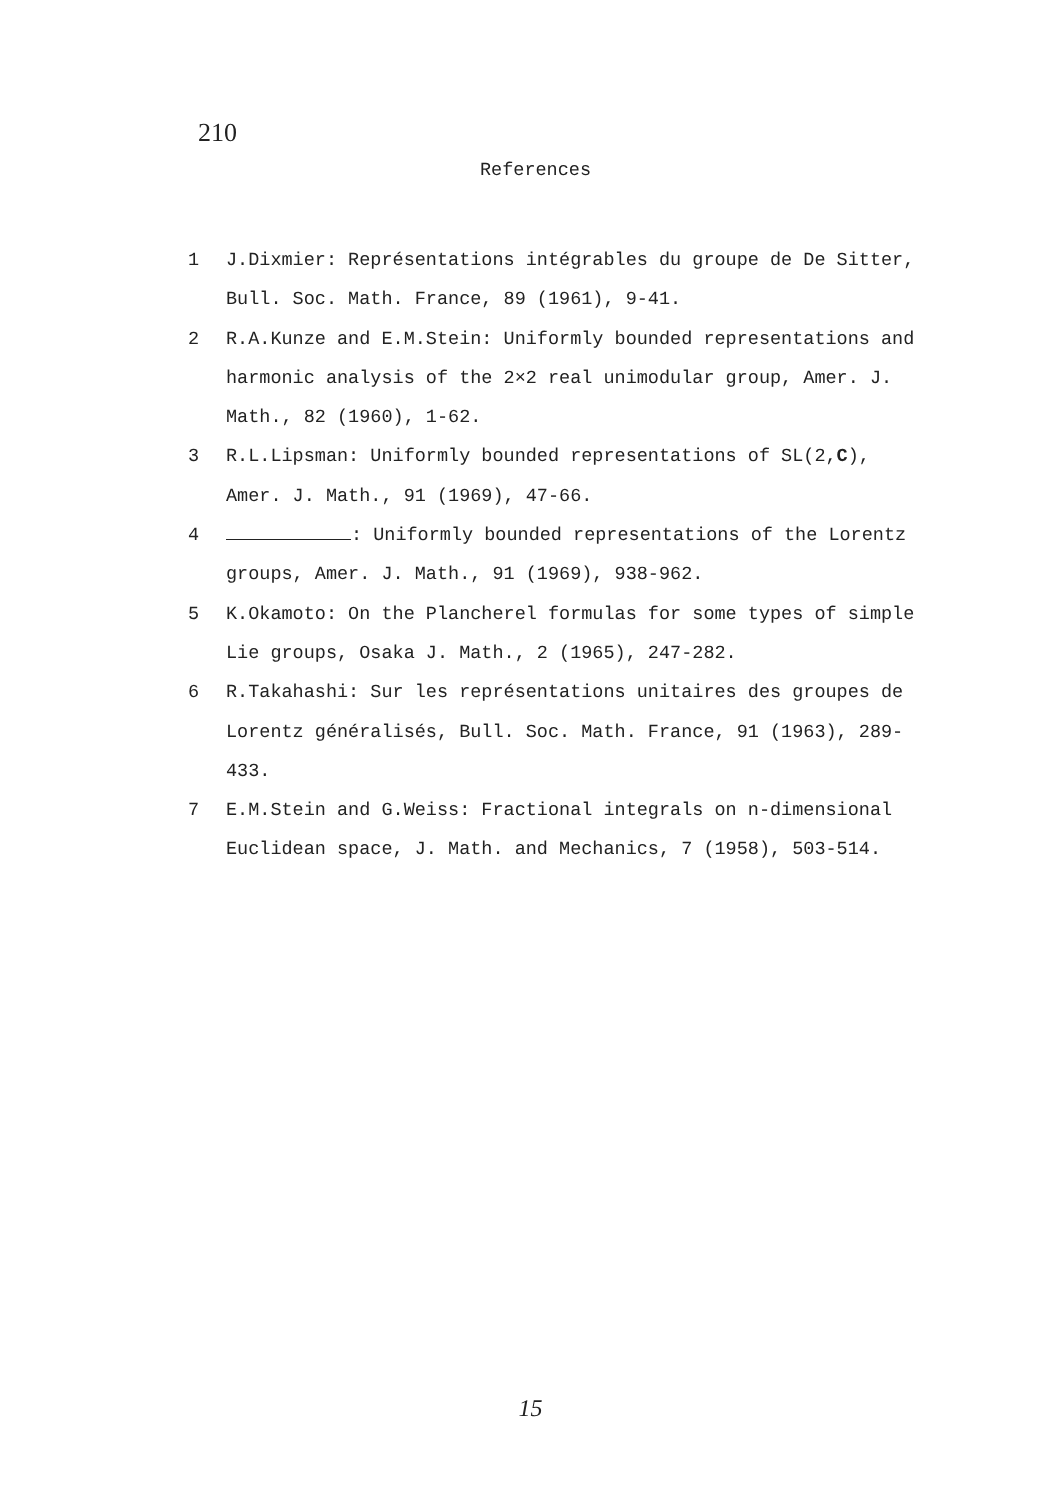210
References
1 J.Dixmier: Représentations intégrables du groupe de De Sitter, Bull. Soc. Math. France, 89 (1961), 9-41.
2 R.A.Kunze and E.M.Stein: Uniformly bounded representations and harmonic analysis of the 2×2 real unimodular group, Amer. J. Math., 82 (1960), 1-62.
3 R.L.Lipsman: Uniformly bounded representations of SL(2,C), Amer. J. Math., 91 (1969), 47-66.
4 : Uniformly bounded representations of the Lorentz groups, Amer. J. Math., 91 (1969), 938-962.
5 K.Okamoto: On the Plancherel formulas for some types of simple Lie groups, Osaka J. Math., 2 (1965), 247-282.
6 R.Takahashi: Sur les représentations unitaires des groupes de Lorentz généralisés, Bull. Soc. Math. France, 91 (1963), 289-433.
7 E.M.Stein and G.Weiss: Fractional integrals on n-dimensional Euclidean space, J. Math. and Mechanics, 7 (1958), 503-514.
15